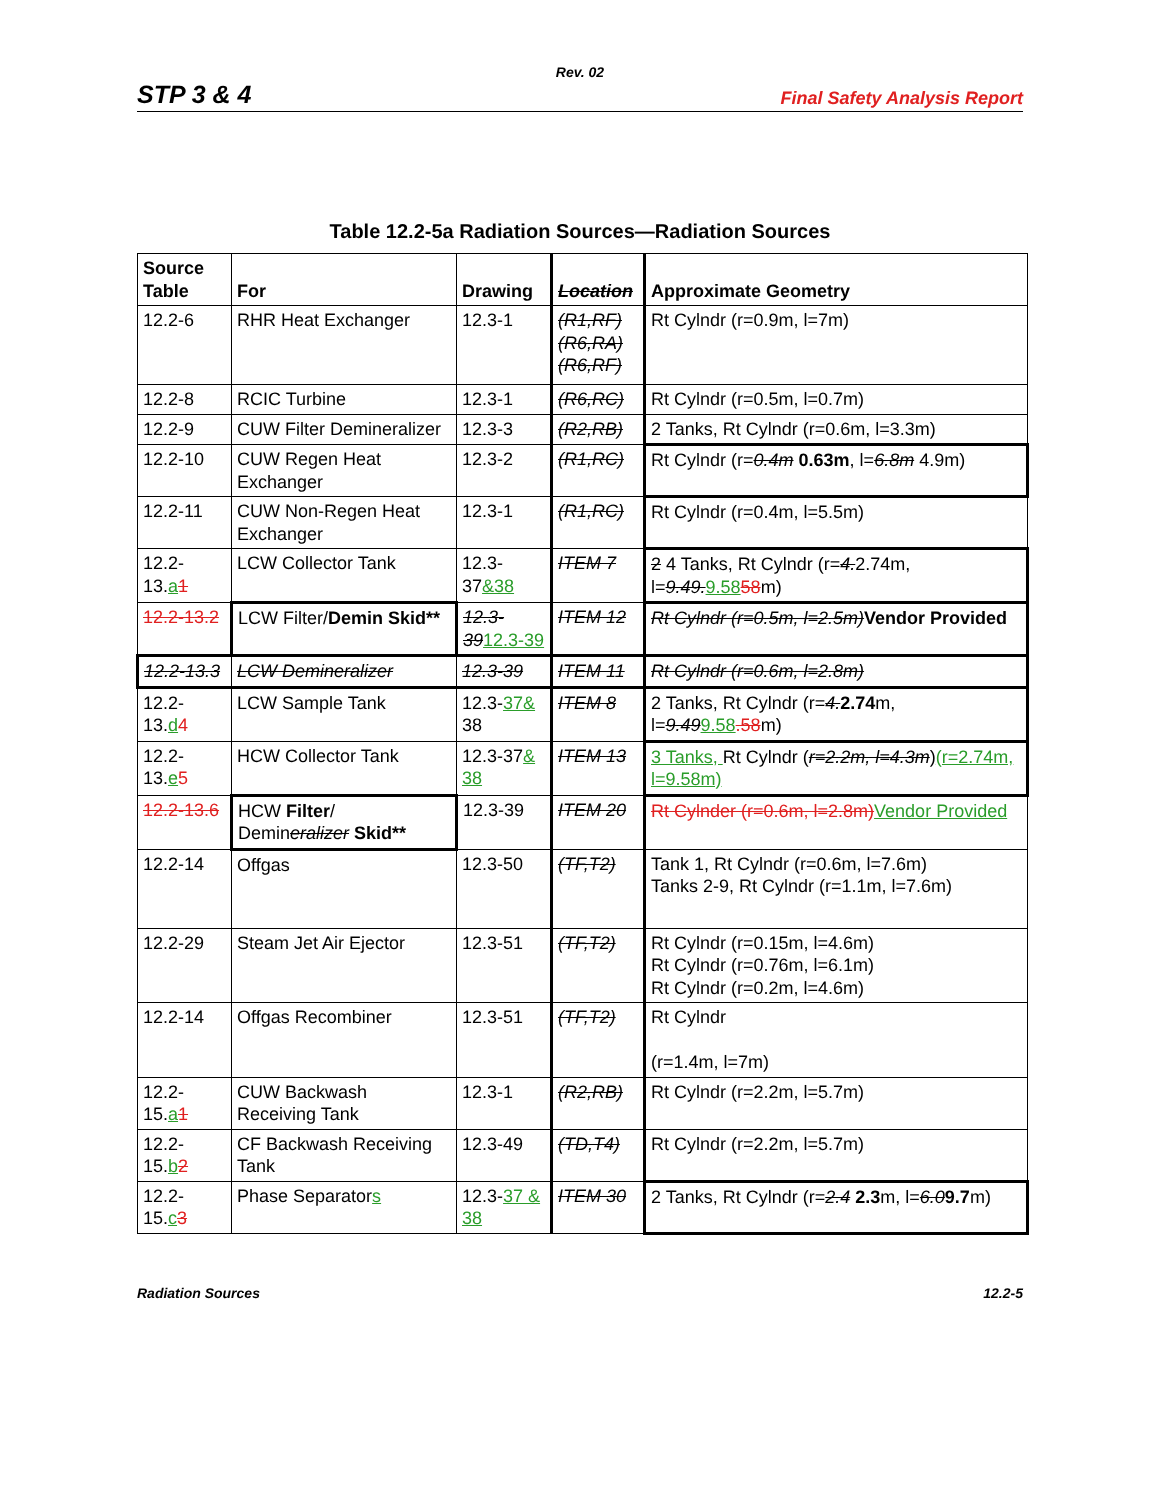Rev. 02
STP 3 & 4 Final Safety Analysis Report
Table 12.2-5a Radiation Sources—Radiation Sources
| Source Table | For | Drawing | Location | Approximate Geometry |
| --- | --- | --- | --- | --- |
| 12.2-6 | RHR Heat Exchanger | 12.3-1 | (R1,RF) (R6,RA) (R6,RF) | Rt Cylndr (r=0.9m, l=7m) |
| 12.2-8 | RCIC Turbine | 12.3-1 | (R6,RC) | Rt Cylndr (r=0.5m, l=0.7m) |
| 12.2-9 | CUW Filter Demineralizer | 12.3-3 | (R2,RB) | 2 Tanks, Rt Cylndr (r=0.6m, l=3.3m) |
| 12.2-10 | CUW Regen Heat Exchanger | 12.3-2 | (R1,RC) | Rt Cylndr (r= 0.4m 0.63m , l= 6.8m 4.9m) |
| 12.2-11 | CUW Non-Regen Heat Exchanger | 12.3-1 | (R1,RC) | Rt Cylndr (r=0.4m, l=5.5m) |
| 12.2-13. a 1 | LCW Collector Tank | 12.3-37 &38 | ITEM 7 | 2 4 Tanks, Rt Cylndr (r= 4. 2.74m, l= 9.49. 9.58 58 m) |
| 12.2-13.2 | LCW Filter/ Demin Skid** | 12.3-39 12.3-39 | ITEM 12 | Rt Cylndr (r=0.5m, l=2.5m) Vendor Provided |
| 12.2-13.3 | LCW Demineralizer | 12.3-39 | ITEM 11 | Rt Cylndr (r=0.6m, l=2.8m) |
| 12.2-13. d 4 | LCW Sample Tank | 12.3- 37& 38 | ITEM 8 | 2 Tanks, Rt Cylndr (r= 4. 2.74 m, l= 9.49 9.58 .58 m) |
| 12.2-13. e 5 | HCW Collector Tank | 12.3-37 & 38 | ITEM 13 | 3 Tanks, Rt Cylndr ( r=2.2m, l=4.3m ) (r=2.74m, l=9.58m) |
| 12.2-13.6 | HCW Filter / Demin eralizer Skid** | 12.3-39 | ITEM 20 | Rt Cylnder (r=0.6m, l=2.8m) Vendor Provided |
| 12.2-14 | Offgas | 12.3-50 | (TF,T2) | Tank 1, Rt Cylndr (r=0.6m, l=7.6m) Tanks 2-9, Rt Cylndr (r=1.1m, l=7.6m) |
| 12.2-29 | Steam Jet Air Ejector | 12.3-51 | (TF,T2) | Rt Cylndr (r=0.15m, l=4.6m) Rt Cylndr (r=0.76m, l=6.1m) Rt Cylndr (r=0.2m, l=4.6m) |
| 12.2-14 | Offgas Recombiner | 12.3-51 | (TF,T2) | Rt Cylndr (r=1.4m, l=7m) |
| 12.2-15. a 1 | CUW Backwash Receiving Tank | 12.3-1 | (R2,RB) | Rt Cylndr (r=2.2m, l=5.7m) |
| 12.2-15. b 2 | CF Backwash Receiving Tank | 12.3-49 | (TD,T4) | Rt Cylndr (r=2.2m, l=5.7m) |
| 12.2-15. c 3 | Phase Separator s | 12.3- 37 & 38 | ITEM 30 | 2 Tanks, Rt Cylndr (r= 2.4 2.3 m, l= 6.0 9.7 m) |
Radiation Sources 12.2-5